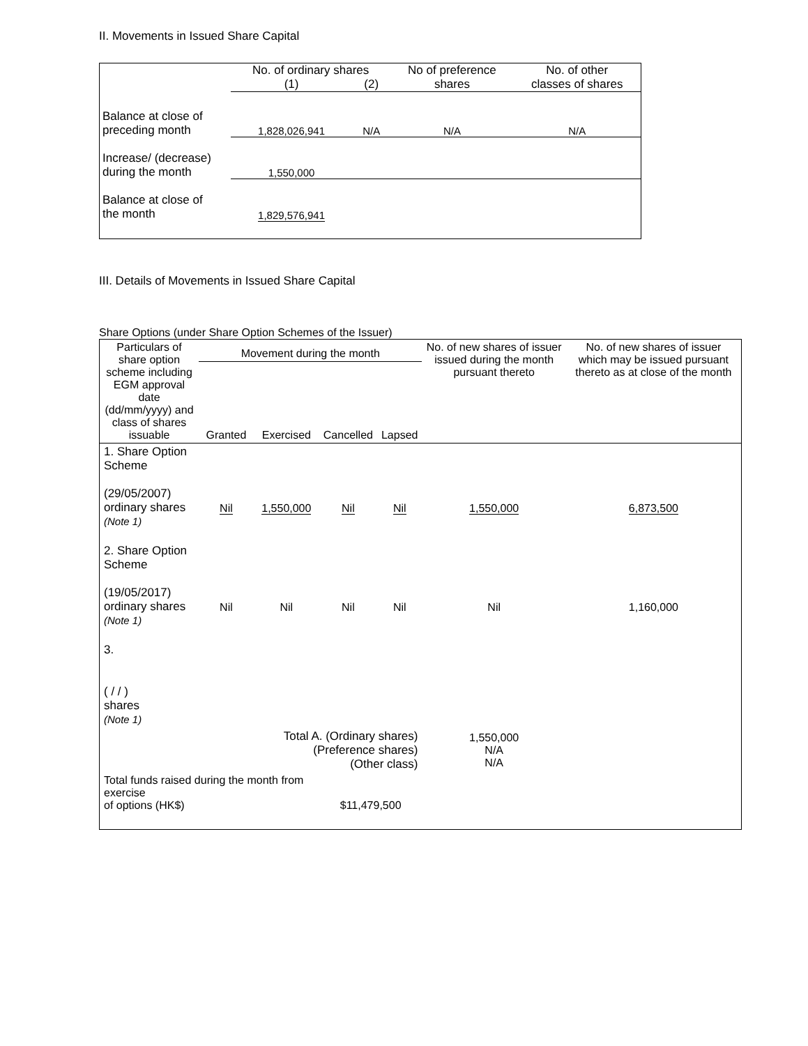II. Movements in Issued Share Capital
| | No. of ordinary shares | | No of preference shares | No. of other classes of shares |
| | (1) | (2) | | |
| Balance at close of preceding month | 1,828,026,941 | N/A | N/A | N/A |
| Increase/ (decrease) during the month | 1,550,000 | | | |
| Balance at close of the month | 1,829,576,941 | | | |
III. Details of Movements in Issued Share Capital
Share Options (under Share Option Schemes of the Issuer)
| Particulars of share option scheme including EGM approval date (dd/mm/yyyy) and class of shares issuable | Movement during the month | | | | No. of new shares of issuer issued during the month pursuant thereto | No. of new shares of issuer which may be issued pursuant thereto as at close of the month |
| | Granted | Exercised | Cancelled | Lapsed | | |
| 1. Share Option Scheme (29/05/2007) ordinary shares (Note 1) | Nil | 1,550,000 | Nil | Nil | 1,550,000 | 6,873,500 |
| 2. Share Option Scheme (19/05/2017) ordinary shares (Note 1) | Nil | Nil | Nil | Nil | Nil | 1,160,000 |
| 3. ( / / ) shares (Note 1) | | | | | | |
| Total A. (Ordinary shares) (Preference shares) (Other class) | | | | | 1,550,000 N/A N/A | |
| Total funds raised during the month from exercise of options (HK$) | | | $11,479,500 | | | |